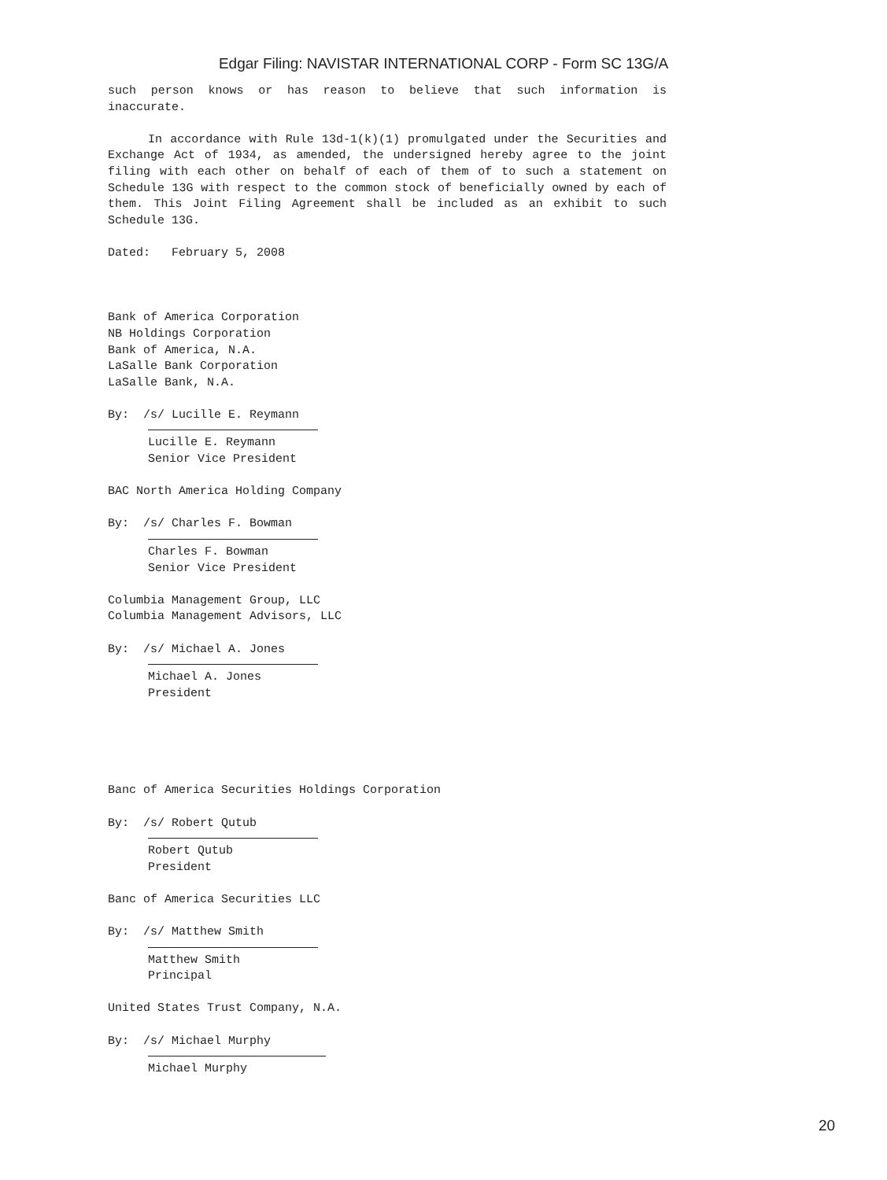Edgar Filing: NAVISTAR INTERNATIONAL CORP - Form SC 13G/A
such person knows or has reason to believe that such information is inaccurate.
In accordance with Rule 13d-1(k)(1) promulgated under the Securities and Exchange Act of 1934, as amended, the undersigned hereby agree to the joint filing with each other on behalf of each of them of to such a statement on Schedule 13G with respect to the common stock of beneficially owned by each of them. This Joint Filing Agreement shall be included as an exhibit to such Schedule 13G.
Dated: February 5, 2008
Bank of America Corporation
NB Holdings Corporation
Bank of America, N.A.
LaSalle Bank Corporation
LaSalle Bank, N.A.
By: /s/ Lucille E. Reymann
Lucille E. Reymann
Senior Vice President
BAC North America Holding Company
By: /s/ Charles F. Bowman
Charles F. Bowman
Senior Vice President
Columbia Management Group, LLC
Columbia Management Advisors, LLC
By: /s/ Michael A. Jones
Michael A. Jones
President
Banc of America Securities Holdings Corporation
By: /s/ Robert Qutub
Robert Qutub
President
Banc of America Securities LLC
By: /s/ Matthew Smith
Matthew Smith
Principal
United States Trust Company, N.A.
By: /s/ Michael Murphy
Michael Murphy
20